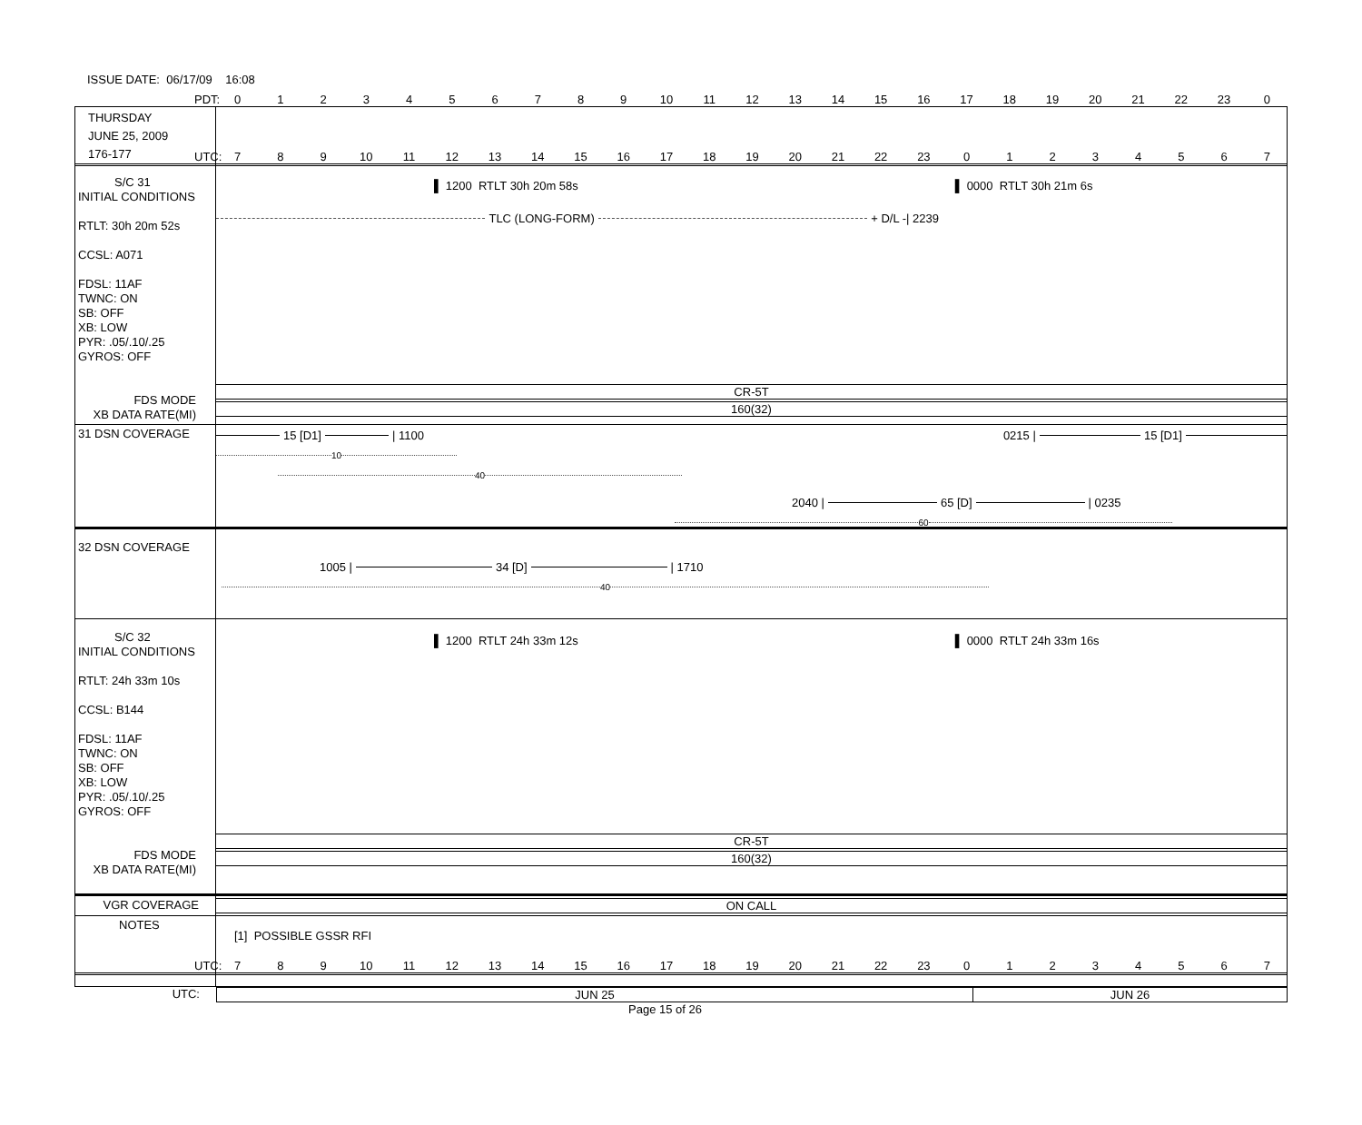ISSUE DATE: 06/17/09 16:08
PDT: 0123456789 10 11 12 13 14 15 16 17 18 19 20 21 22 23 0
THURSDAY
JUNE 25, 2009
176-177
UTC: 7 8 9 10 11 12 13 14 15 16 17 18 19 20 21 22 23 01234567
S/C 31
INITIAL CONDITIONS
RTLT: 30h 20m 52s
CCSL: A071
FDSL: 11AF
TWNC: ON
SB: OFF
XB: LOW
PYR: .05/.10/.25
GYROS: OFF
FDS MODE
XB DATA RATE(MI)
▌ 1200 RTLT 30h 20m 58s ▌ 0000 RTLT 30h 21m 6s
TLC (LONG-FORM) + D/L -| 2239
CR-5T
160(32)
31 DSN COVERAGE
15 [D1] | 1100 0215 | 15 [D1]
10
40
2040 | 65 [D] | 0235
60
32 DSN COVERAGE
1005 | 34 [D] | 1710
40
S/C 32
INITIAL CONDITIONS
RTLT: 24h 33m 10s
CCSL: B144
FDSL: 11AF
TWNC: ON
SB: OFF
XB: LOW
PYR: .05/.10/.25
GYROS: OFF
FDS MODE
XB DATA RATE(MI)
▌ 1200 RTLT 24h 33m 12s ▌ 0000 RTLT 24h 33m 16s
CR-5T
160(32)
VGR COVERAGE
ON CALL
NOTES
[1] POSSIBLE GSSR RFI
UTC: 7 8 9 10 11 12 13 14 15 16 17 18 19 20 21 22 23 01234567
UTC:
JUN 25
JUN 26
Page 15 of 26